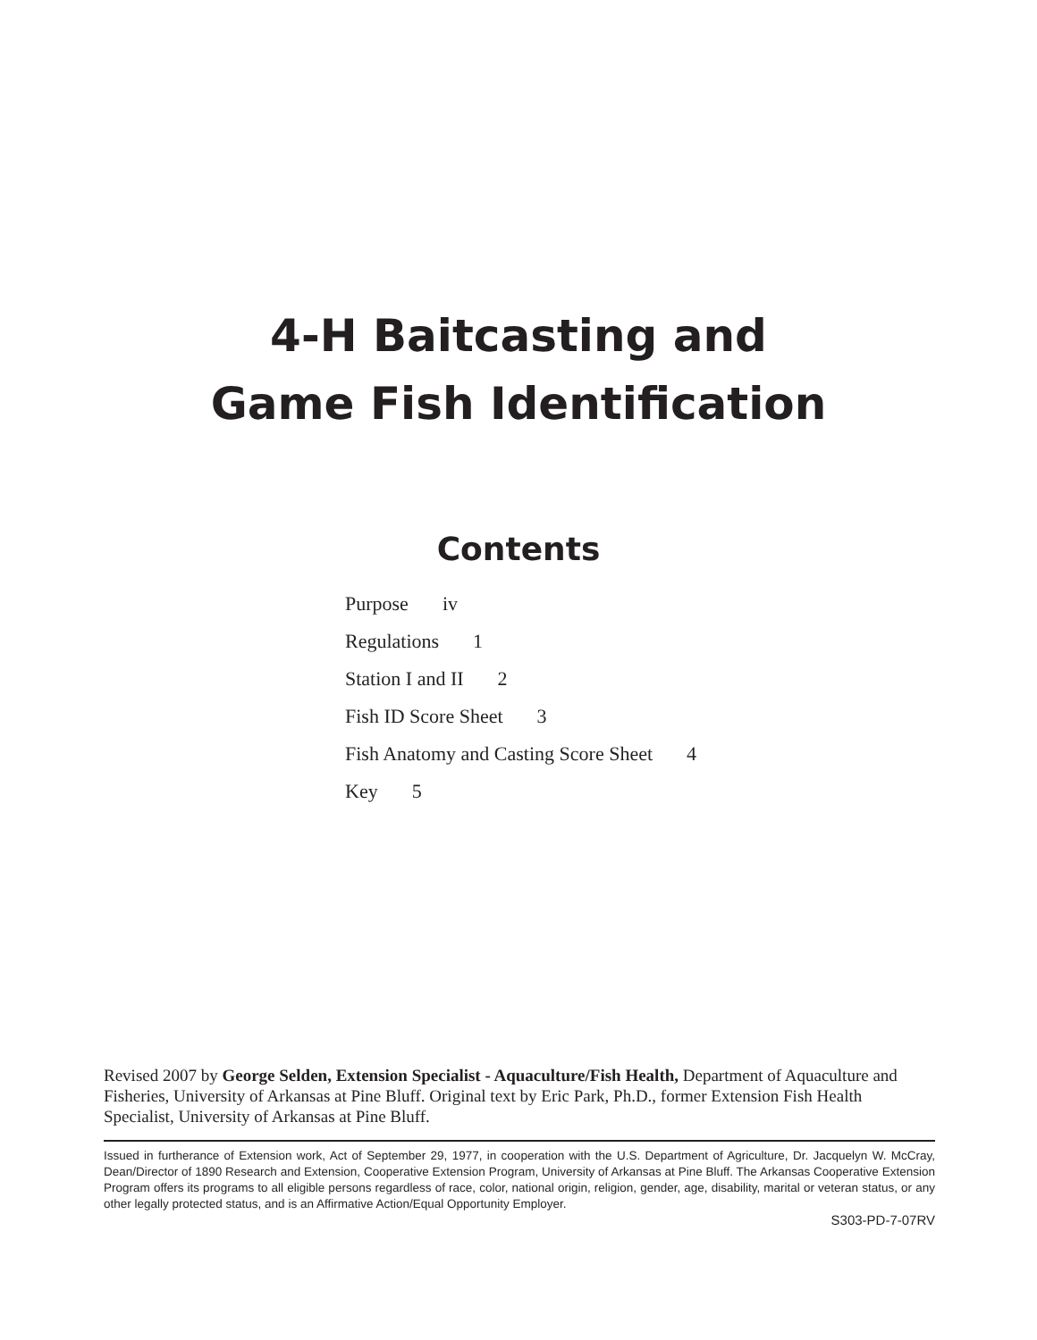4-H Baitcasting and
Game Fish Identification
Contents
Purpose iv
Regulations 1
Station I and II 2
Fish ID Score Sheet 3
Fish Anatomy and Casting Score Sheet 4
Key 5
Revised 2007 by George Selden, Extension Specialist - Aquaculture/Fish Health, Department of Aquaculture and Fisheries, University of Arkansas at Pine Bluff. Original text by Eric Park, Ph.D., former Extension Fish Health Specialist, University of Arkansas at Pine Bluff.
Issued in furtherance of Extension work, Act of September 29, 1977, in cooperation with the U.S. Department of Agriculture, Dr. Jacquelyn W. McCray, Dean/Director of 1890 Research and Extension, Cooperative Extension Program, University of Arkansas at Pine Bluff. The Arkansas Cooperative Extension Program offers its programs to all eligible persons regardless of race, color, national origin, religion, gender, age, disability, marital or veteran status, or any other legally protected status, and is an Affirmative Action/Equal Opportunity Employer.
S303-PD-7-07RV